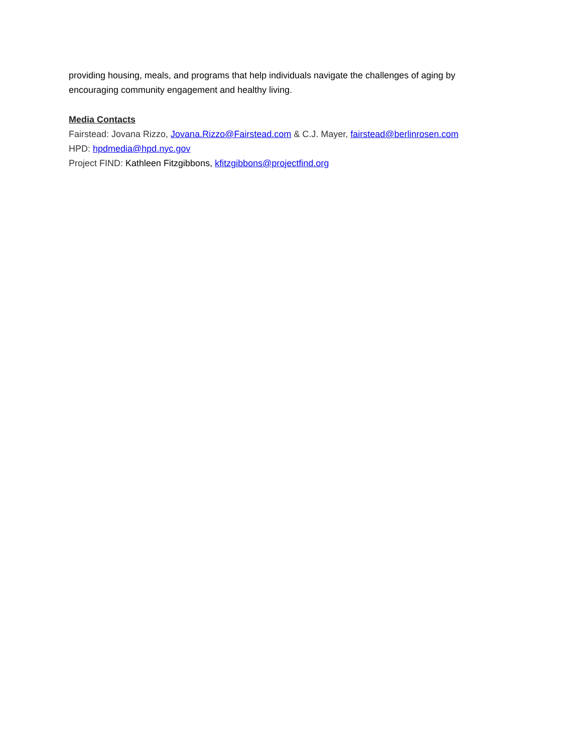providing housing, meals, and programs that help individuals navigate the challenges of aging by encouraging community engagement and healthy living.
Media Contacts
Fairstead: Jovana Rizzo, Jovana.Rizzo@Fairstead.com & C.J. Mayer, fairstead@berlinrosen.com
HPD: hpdmedia@hpd.nyc.gov
Project FIND: Kathleen Fitzgibbons, kfitzgibbons@projectfind.org